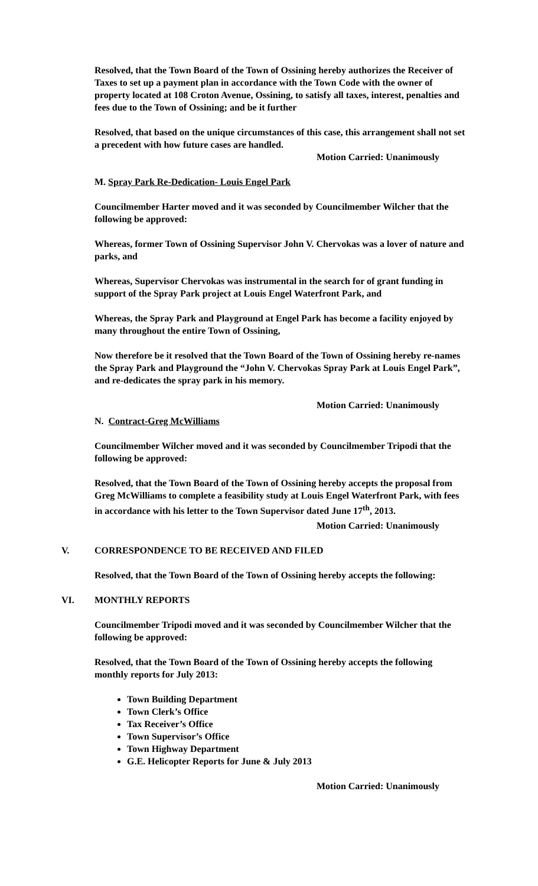Resolved, that the Town Board of the Town of Ossining hereby authorizes the Receiver of Taxes to set up a payment plan in accordance with the Town Code with the owner of property located at 108 Croton Avenue, Ossining, to satisfy all taxes, interest, penalties and fees due to the Town of Ossining; and be it further
Resolved, that based on the unique circumstances of this case, this arrangement shall not set a precedent with how future cases are handled.
Motion Carried: Unanimously
M. Spray Park Re-Dedication- Louis Engel Park
Councilmember Harter moved and it was seconded by Councilmember Wilcher that the following be approved:
Whereas, former Town of Ossining Supervisor John V. Chervokas was a lover of nature and parks, and
Whereas, Supervisor Chervokas was instrumental in the search for of grant funding in support of the Spray Park project at Louis Engel Waterfront Park, and
Whereas, the Spray Park and Playground at Engel Park has become a facility enjoyed by many throughout the entire Town of Ossining,
Now therefore be it resolved that the Town Board of the Town of Ossining hereby re-names the Spray Park and Playground the “John V. Chervokas Spray Park at Louis Engel Park”, and re-dedicates the spray park in his memory.
Motion Carried: Unanimously
N. Contract-Greg McWilliams
Councilmember Wilcher moved and it was seconded by Councilmember Tripodi that the following be approved:
Resolved, that the Town Board of the Town of Ossining hereby accepts the proposal from Greg McWilliams to complete a feasibility study at Louis Engel Waterfront Park, with fees in accordance with his letter to the Town Supervisor dated June 17<sup>th</sup>, 2013.
Motion Carried: Unanimously
V. CORRESPONDENCE TO BE RECEIVED AND FILED
Resolved, that the Town Board of the Town of Ossining hereby accepts the following:
VI. MONTHLY REPORTS
Councilmember Tripodi moved and it was seconded by Councilmember Wilcher that the following be approved:
Resolved, that the Town Board of the Town of Ossining hereby accepts the following monthly reports for July 2013:
Town Building Department
Town Clerk’s Office
Tax Receiver’s Office
Town Supervisor’s Office
Town Highway Department
G.E. Helicopter Reports for June & July 2013
Motion Carried: Unanimously